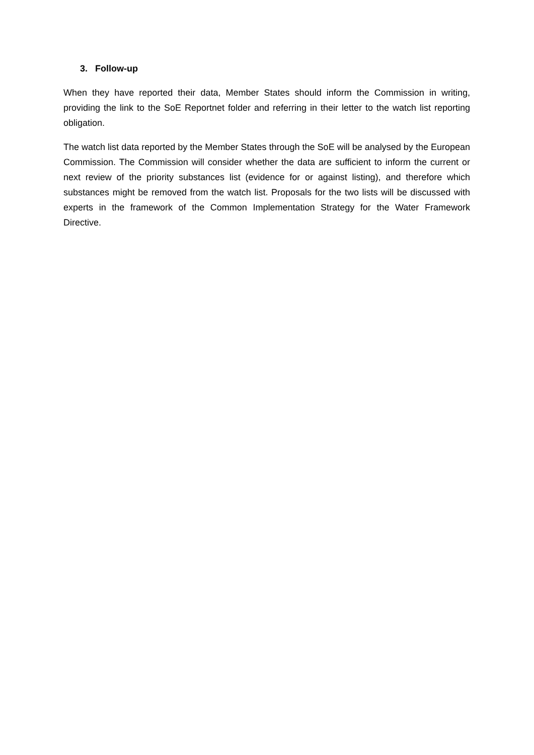3. Follow-up
When they have reported their data, Member States should inform the Commission in writing, providing the link to the SoE Reportnet folder and referring in their letter to the watch list reporting obligation.
The watch list data reported by the Member States through the SoE will be analysed by the European Commission. The Commission will consider whether the data are sufficient to inform the current or next review of the priority substances list (evidence for or against listing), and therefore which substances might be removed from the watch list. Proposals for the two lists will be discussed with experts in the framework of the Common Implementation Strategy for the Water Framework Directive.